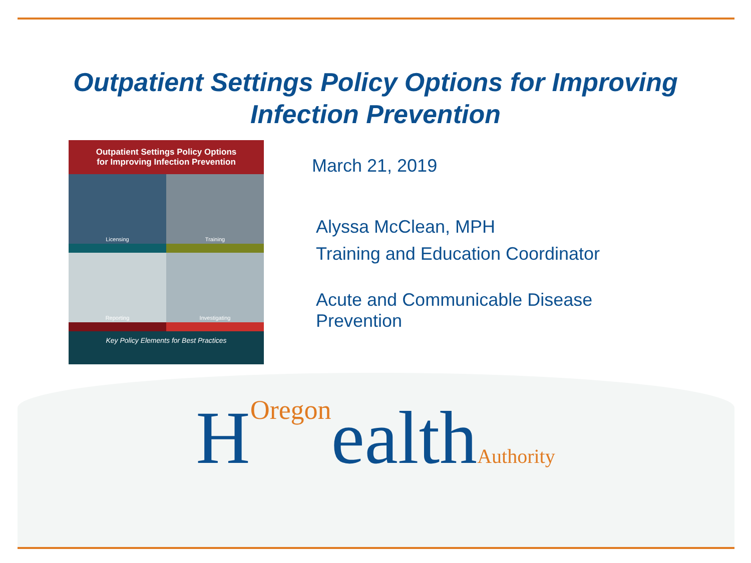Outpatient Settings Policy Options for Improving
Infection Prevention
Outpatient Settings Policy Options
for Improving Infection Prevention
Licensing
Training
Reporting
Investigating
Key Policy Elements for Best Practices
March 21, 2019
Alyssa McClean, MPH
Training and Education Coordinator
Acute and Communicable Disease
Prevention
HOregon ealth Authority